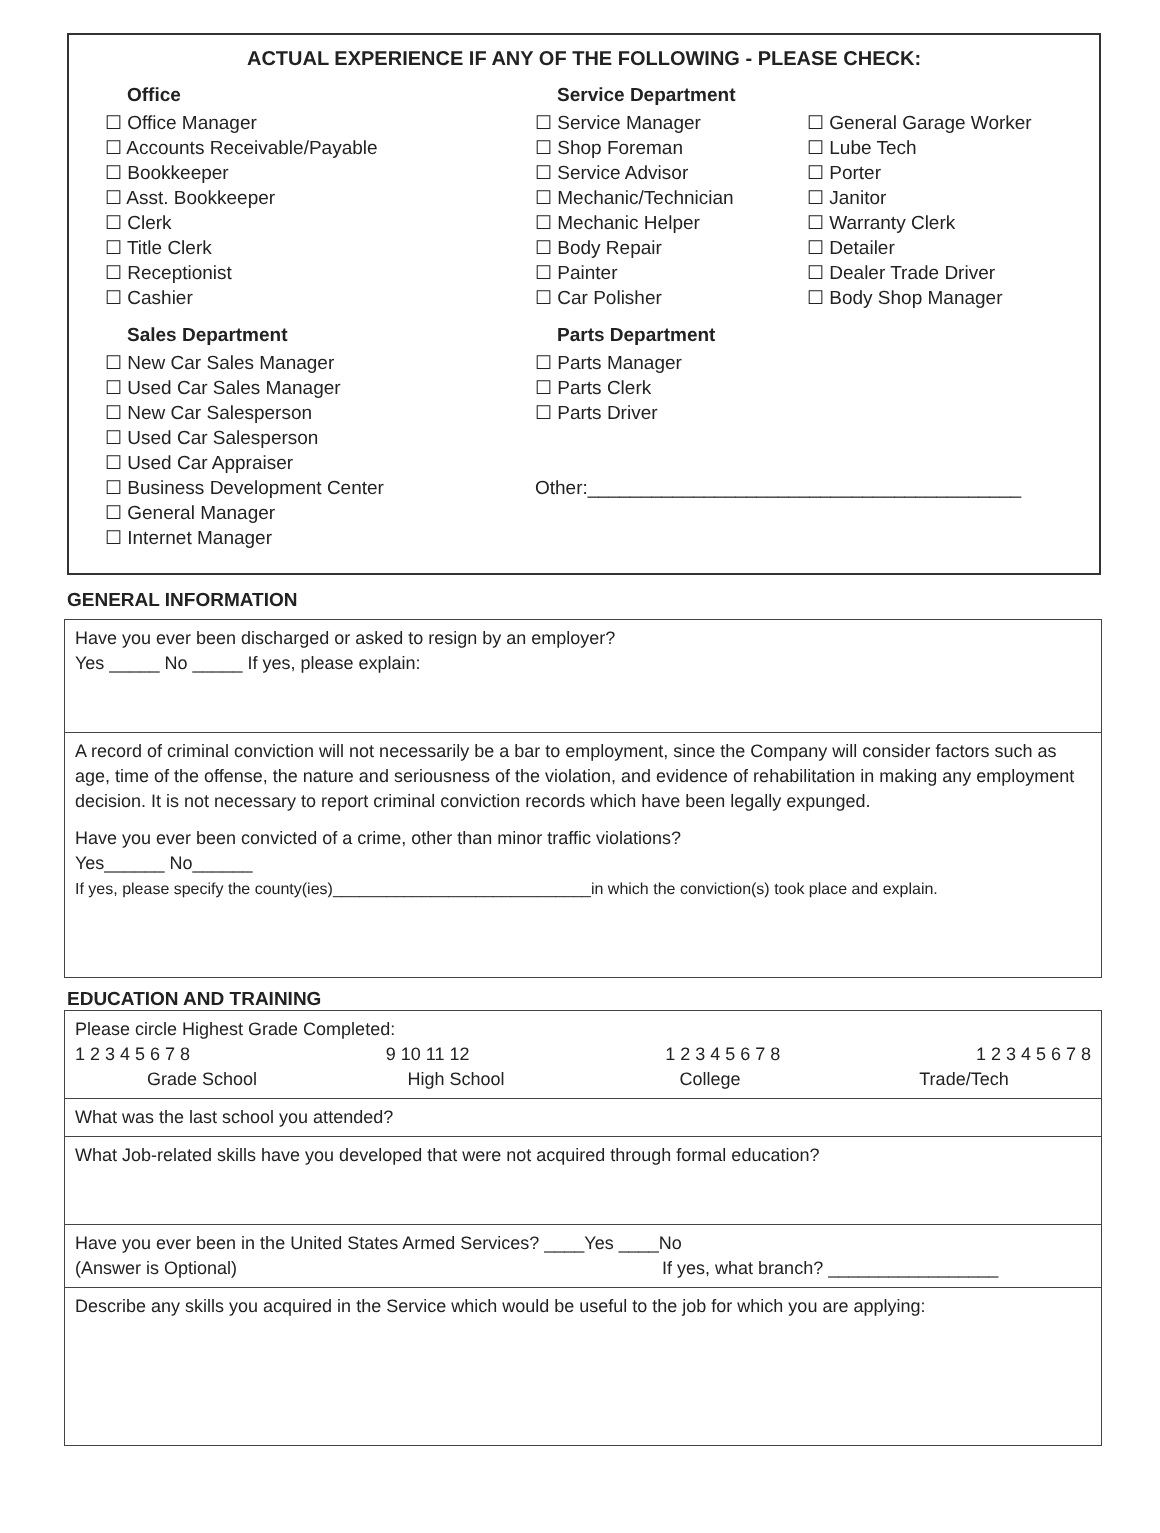ACTUAL EXPERIENCE IF ANY OF THE FOLLOWING - PLEASE CHECK:
Office
☐ Office Manager
☐ Accounts Receivable/Payable
☐ Bookkeeper
☐ Asst. Bookkeeper
☐ Clerk
☐ Title Clerk
☐ Receptionist
☐ Cashier
Sales Department
☐ New Car Sales Manager
☐ Used Car Sales Manager
☐ New Car Salesperson
☐ Used Car Salesperson
☐ Used Car Appraiser
☐ Business Development Center
☐ General Manager
☐ Internet Manager
Service Department
☐ Service Manager
☐ Shop Foreman
☐ Service Advisor
☐ Mechanic/Technician
☐ Mechanic Helper
☐ Body Repair
☐ Painter
☐ Car Polisher
Parts Department
☐ Parts Manager
☐ Parts Clerk
☐ Parts Driver
Other:_________________________________________
☐ General Garage Worker
☐ Lube Tech
☐ Porter
☐ Janitor
☐ Warranty Clerk
☐ Detailer
☐ Dealer Trade Driver
☐ Body Shop Manager
GENERAL INFORMATION
Have you ever been discharged or asked to resign by an employer?
Yes _____ No _____ If yes, please explain:
A record of criminal conviction will not necessarily be a bar to employment, since the Company will consider factors such as age, time of the offense, the nature and seriousness of the violation, and evidence of rehabilitation in making any employment decision. It is not necessary to report criminal conviction records which have been legally expunged.
Have you ever been convicted of a crime, other than minor traffic violations?
Yes______ No______
If yes, please specify the county(ies)_____________________________in which the conviction(s) took place and explain.
EDUCATION AND TRAINING
Please circle Highest Grade Completed:
1 2 3 4 5 6 7 8 9 10 11 12 1 2 3 4 5 6 7 8 1 2 3 4 5 6 7 8
Grade School High School College Trade/Tech
What was the last school you attended?
What Job-related skills have you developed that were not acquired through formal education?
Have you ever been in the United States Armed Services? ____Yes ____No
(Answer is Optional) If yes, what branch? _________________
Describe any skills you acquired in the Service which would be useful to the job for which you are applying: